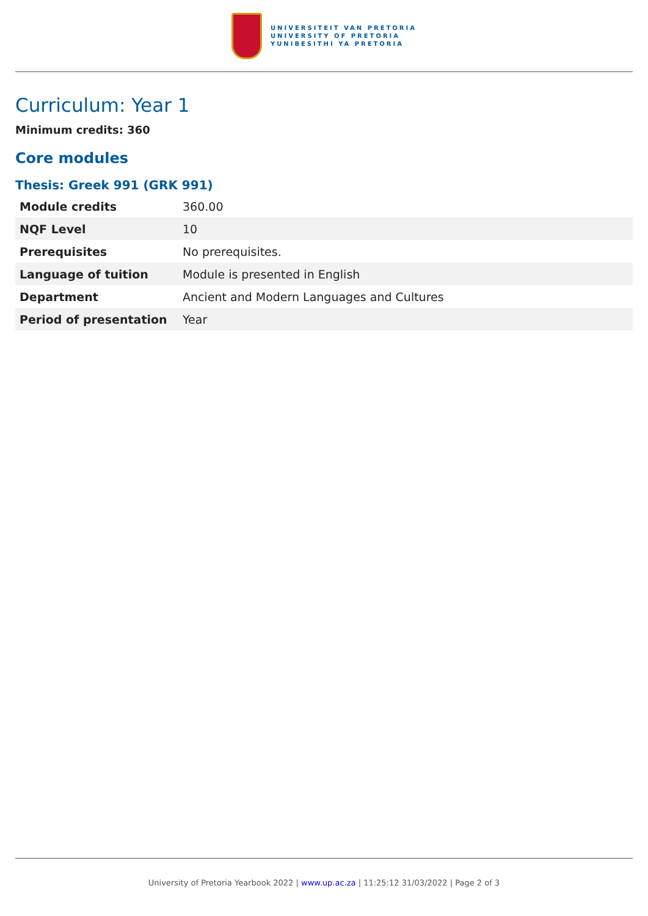UNIVERSITEIT VAN PRETORIA
UNIVERSITY OF PRETORIA
YUNIBESITHI YA PRETORIA
Curriculum: Year 1
Minimum credits: 360
Core modules
Thesis: Greek 991 (GRK 991)
| Module credits | 360.00 |
| NQF Level | 10 |
| Prerequisites | No prerequisites. |
| Language of tuition | Module is presented in English |
| Department | Ancient and Modern Languages and Cultures |
| Period of presentation | Year |
University of Pretoria Yearbook 2022 | www.up.ac.za | 11:25:12 31/03/2022 | Page 2 of 3